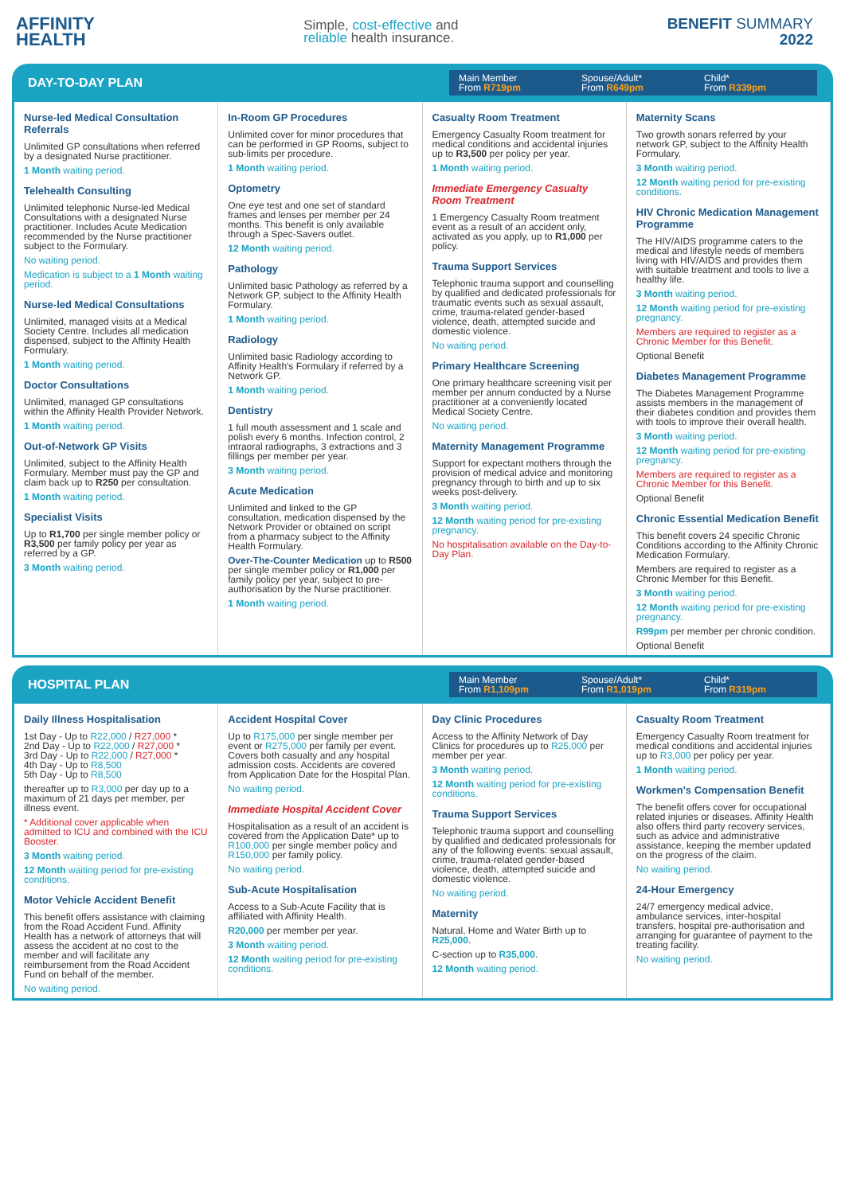AFFINITY
HEALTH
Simple, cost-effective and
reliable health insurance.
BENEFIT SUMMARY
2022
DAY-TO-DAY PLAN
Main Member
From R719pm
Spouse/Adult*
From R649pm
Child*
From R339pm
Nurse-led Medical Consultation Referrals
Unlimited GP consultations when referred by a designated Nurse practitioner.
1 Month waiting period.
Telehealth Consulting
Unlimited telephonic Nurse-led Medical Consultations with a designated Nurse practitioner. Includes Acute Medication recommended by the Nurse practitioner subject to the Formulary.
No waiting period.
Medication is subject to a 1 Month waiting period.
Nurse-led Medical Consultations
Unlimited, managed visits at a Medical Society Centre. Includes all medication dispensed, subject to the Affinity Health Formulary.
1 Month waiting period.
Doctor Consultations
Unlimited, managed GP consultations within the Affinity Health Provider Network.
1 Month waiting period.
Out-of-Network GP Visits
Unlimited, subject to the Affinity Health Formulary. Member must pay the GP and claim back up to R250 per consultation.
1 Month waiting period.
Specialist Visits
Up to R1,700 per single member policy or R3,500 per family policy per year as referred by a GP.
3 Month waiting period.
In-Room GP Procedures
Unlimited cover for minor procedures that can be performed in GP Rooms, subject to sub-limits per procedure.
1 Month waiting period.
Optometry
One eye test and one set of standard frames and lenses per member per 24 months. This benefit is only available through a Spec-Savers outlet.
12 Month waiting period.
Pathology
Unlimited basic Pathology as referred by a Network GP, subject to the Affinity Health Formulary.
1 Month waiting period.
Radiology
Unlimited basic Radiology according to Affinity Health's Formulary if referred by a Network GP.
1 Month waiting period.
Dentistry
1 full mouth assessment and 1 scale and polish every 6 months. Infection control, 2 intraoral radiographs, 3 extractions and 3 fillings per member per year.
3 Month waiting period.
Acute Medication
Unlimited and linked to the GP consultation, medication dispensed by the Network Provider or obtained on script from a pharmacy subject to the Affinity Health Formulary.
Over-The-Counter Medication up to R500 per single member policy or R1,000 per family policy per year, subject to pre-authorisation by the Nurse practitioner.
1 Month waiting period.
Casualty Room Treatment
Emergency Casualty Room treatment for medical conditions and accidental injuries up to R3,500 per policy per year.
1 Month waiting period.
Immediate Emergency Casualty Room Treatment
1 Emergency Casualty Room treatment event as a result of an accident only, activated as you apply, up to R1,000 per policy.
Trauma Support Services
Telephonic trauma support and counselling by qualified and dedicated professionals for traumatic events such as sexual assault, crime, trauma-related gender-based violence, death, attempted suicide and domestic violence.
No waiting period.
Primary Healthcare Screening
One primary healthcare screening visit per member per annum conducted by a Nurse practitioner at a conveniently located Medical Society Centre.
No waiting period.
Maternity Management Programme
Support for expectant mothers through the provision of medical advice and monitoring pregnancy through to birth and up to six weeks post-delivery.
3 Month waiting period.
12 Month waiting period for pre-existing pregnancy.
No hospitalisation available on the Day-to-Day Plan.
Maternity Scans
Two growth sonars referred by your network GP, subject to the Affinity Health Formulary.
3 Month waiting period.
12 Month waiting period for pre-existing conditions.
HIV Chronic Medication Management Programme
The HIV/AIDS programme caters to the medical and lifestyle needs of members living with HIV/AIDS and provides them with suitable treatment and tools to live a healthy life.
3 Month waiting period.
12 Month waiting period for pre-existing pregnancy.
Members are required to register as a Chronic Member for this Benefit.
Optional Benefit
Diabetes Management Programme
The Diabetes Management Programme assists members in the management of their diabetes condition and provides them with tools to improve their overall health.
3 Month waiting period.
12 Month waiting period for pre-existing pregnancy.
Members are required to register as a Chronic Member for this Benefit.
Optional Benefit
Chronic Essential Medication Benefit
This benefit covers 24 specific Chronic Conditions according to the Affinity Chronic Medication Formulary.
Members are required to register as a Chronic Member for this Benefit.
3 Month waiting period.
12 Month waiting period for pre-existing pregnancy.
R99pm per member per chronic condition.
Optional Benefit
HOSPITAL PLAN
Main Member
From R1,109pm
Spouse/Adult*
From R1,019pm
Child*
From R319pm
Daily Illness Hospitalisation
1st Day - Up to R22,000 / R27,000 *
2nd Day - Up to R22,000 / R27,000 *
3rd Day - Up to R22,000 / R27,000 *
4th Day - Up to R8,500
5th Day - Up to R8,500
thereafter up to R3,000 per day up to a maximum of 21 days per member, per illness event.
* Additional cover applicable when admitted to ICU and combined with the ICU Booster.
3 Month waiting period.
12 Month waiting period for pre-existing conditions.
Motor Vehicle Accident Benefit
This benefit offers assistance with claiming from the Road Accident Fund. Affinity Health has a network of attorneys that will assess the accident at no cost to the member and will facilitate any reimbursement from the Road Accident Fund on behalf of the member.
No waiting period.
Accident Hospital Cover
Up to R175,000 per single member per event or R275,000 per family per event. Covers both casualty and any hospital admission costs. Accidents are covered from Application Date for the Hospital Plan.
No waiting period.
Immediate Hospital Accident Cover
Hospitalisation as a result of an accident is covered from the Application Date* up to R100,000 per single member policy and R150,000 per family policy.
No waiting period.
Sub-Acute Hospitalisation
Access to a Sub-Acute Facility that is affiliated with Affinity Health.
R20,000 per member per year.
3 Month waiting period.
12 Month waiting period for pre-existing conditions.
Day Clinic Procedures
Access to the Affinity Network of Day Clinics for procedures up to R25,000 per member per year.
3 Month waiting period.
12 Month waiting period for pre-existing conditions.
Trauma Support Services
Telephonic trauma support and counselling by qualified and dedicated professionals for any of the following events: sexual assault, crime, trauma-related gender-based violence, death, attempted suicide and domestic violence.
No waiting period.
Maternity
Natural, Home and Water Birth up to R25,000.
C-section up to R35,000.
12 Month waiting period.
Casualty Room Treatment
Emergency Casualty Room treatment for medical conditions and accidental injuries up to R3,000 per policy per year.
1 Month waiting period.
Workmen's Compensation Benefit
The benefit offers cover for occupational related injuries or diseases. Affinity Health also offers third party recovery services, such as advice and administrative assistance, keeping the member updated on the progress of the claim.
No waiting period.
24-Hour Emergency
24/7 emergency medical advice, ambulance services, inter-hospital transfers, hospital pre-authorisation and arranging for guarantee of payment to the treating facility.
No waiting period.